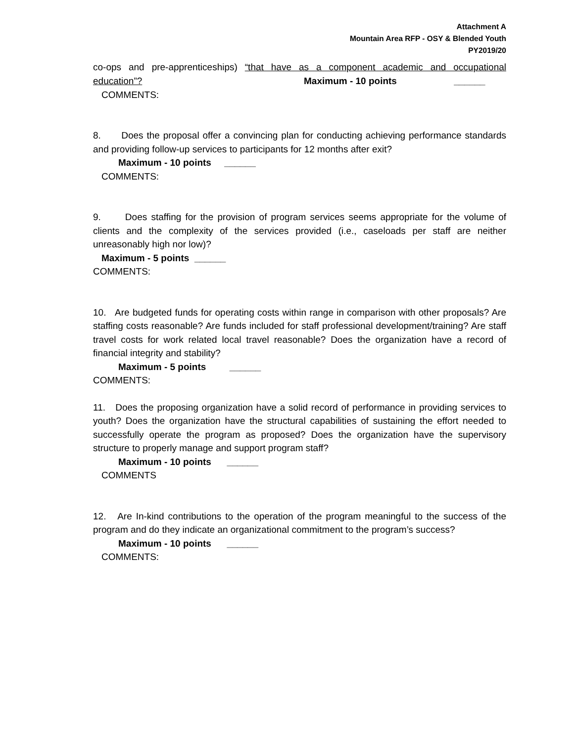Attachment A
Mountain Area RFP - OSY & Blended Youth
PY2019/20
co-ops and pre-apprenticeships) “that have as a component academic and occupational education”?
Maximum - 10 points ______
COMMENTS:
8. Does the proposal offer a convincing plan for conducting achieving performance standards and providing follow-up services to participants for 12 months after exit?
Maximum - 10 points ______
COMMENTS:
9. Does staffing for the provision of program services seems appropriate for the volume of clients and the complexity of the services provided (i.e., caseloads per staff are neither unreasonably high nor low)?
Maximum - 5 points ______
COMMENTS:
10. Are budgeted funds for operating costs within range in comparison with other proposals? Are staffing costs reasonable? Are funds included for staff professional development/training? Are staff travel costs for work related local travel reasonable? Does the organization have a record of financial integrity and stability?
Maximum - 5 points ______
COMMENTS:
11. Does the proposing organization have a solid record of performance in providing services to youth? Does the organization have the structural capabilities of sustaining the effort needed to successfully operate the program as proposed? Does the organization have the supervisory structure to properly manage and support program staff?
Maximum - 10 points ______
COMMENTS
12. Are In-kind contributions to the operation of the program meaningful to the success of the program and do they indicate an organizational commitment to the program’s success?
Maximum - 10 points ______
COMMENTS: